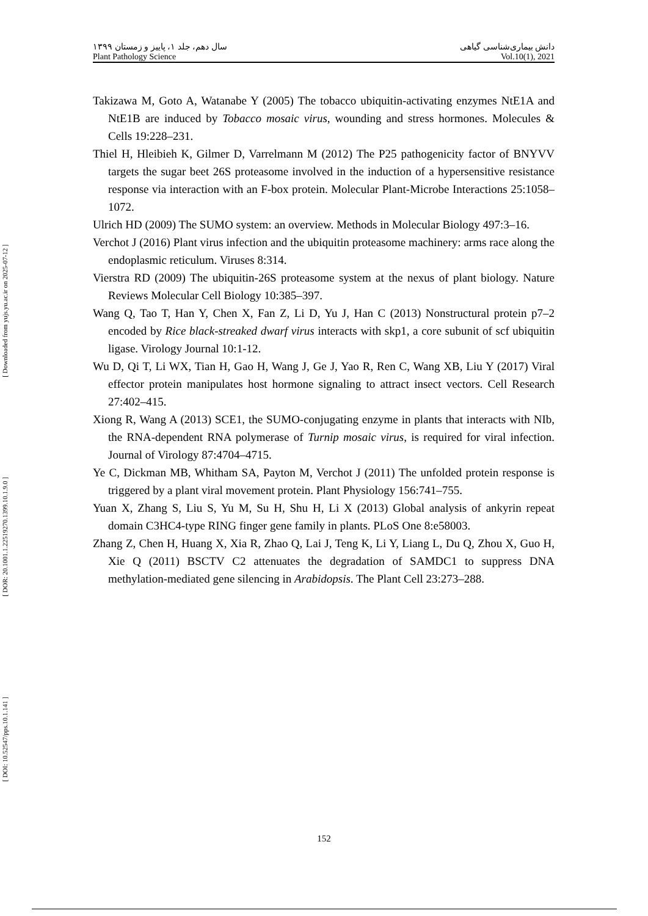[ Downloaded from yujs.yu.ac.ir on 2025-07-12 ]
[ DOR: 20.1001.1.22519270.1399.10.1.9.0 ]
[ DOI: 10.52547/pps.10.1.141 ]
دانش بیماری‌شناسی گیاهی سال دهم، جلد ۱، پاییز و زمستان ۱۳۹۹
Plant Pathology Science Vol.10(1), 2021
Takizawa M, Goto A, Watanabe Y (2005) The tobacco ubiquitin-activating enzymes NtE1A and NtE1B are induced by Tobacco mosaic virus, wounding and stress hormones. Molecules & Cells 19:228–231.
Thiel H, Hleibieh K, Gilmer D, Varrelmann M (2012) The P25 pathogenicity factor of BNYVV targets the sugar beet 26S proteasome involved in the induction of a hypersensitive resistance response via interaction with an F-box protein. Molecular Plant-Microbe Interactions 25:1058–1072.
Ulrich HD (2009) The SUMO system: an overview. Methods in Molecular Biology 497:3–16.
Verchot J (2016) Plant virus infection and the ubiquitin proteasome machinery: arms race along the endoplasmic reticulum. Viruses 8:314.
Vierstra RD (2009) The ubiquitin-26S proteasome system at the nexus of plant biology. Nature Reviews Molecular Cell Biology 10:385–397.
Wang Q, Tao T, Han Y, Chen X, Fan Z, Li D, Yu J, Han C (2013) Nonstructural protein p7–2 encoded by Rice black-streaked dwarf virus interacts with skp1, a core subunit of scf ubiquitin ligase. Virology Journal 10:1-12.
Wu D, Qi T, Li WX, Tian H, Gao H, Wang J, Ge J, Yao R, Ren C, Wang XB, Liu Y (2017) Viral effector protein manipulates host hormone signaling to attract insect vectors. Cell Research 27:402–415.
Xiong R, Wang A (2013) SCE1, the SUMO-conjugating enzyme in plants that interacts with NIb, the RNA-dependent RNA polymerase of Turnip mosaic virus, is required for viral infection. Journal of Virology 87:4704–4715.
Ye C, Dickman MB, Whitham SA, Payton M, Verchot J (2011) The unfolded protein response is triggered by a plant viral movement protein. Plant Physiology 156:741–755.
Yuan X, Zhang S, Liu S, Yu M, Su H, Shu H, Li X (2013) Global analysis of ankyrin repeat domain C3HC4-type RING finger gene family in plants. PLoS One 8:e58003.
Zhang Z, Chen H, Huang X, Xia R, Zhao Q, Lai J, Teng K, Li Y, Liang L, Du Q, Zhou X, Guo H, Xie Q (2011) BSCTV C2 attenuates the degradation of SAMDC1 to suppress DNA methylation-mediated gene silencing in Arabidopsis. The Plant Cell 23:273–288.
152